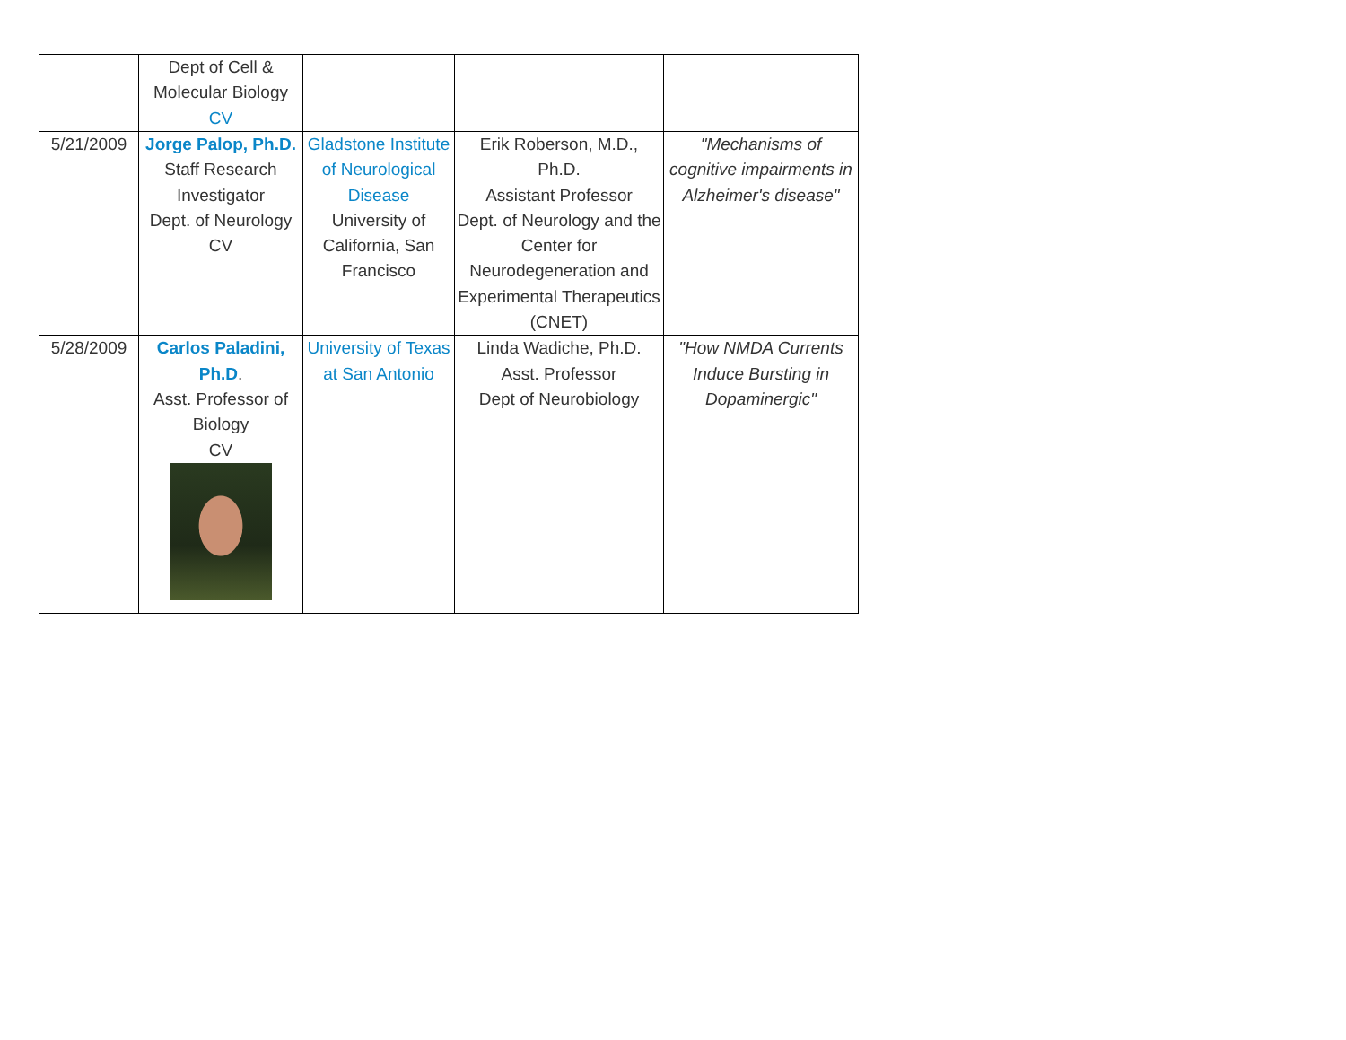| | Dept of Cell & Molecular Biology CV | | | |
| 5/21/2009 | Jorge Palop, Ph.D. Staff Research Investigator Dept. of Neurology CV | Gladstone Institute of Neurological Disease University of California, San Francisco | Erik Roberson, M.D., Ph.D. Assistant Professor Dept. of Neurology and the Center for Neurodegeneration and Experimental Therapeutics (CNET) | "Mechanisms of cognitive impairments in Alzheimer's disease" |
| 5/28/2009 | Carlos Paladini, Ph.D . Asst. Professor of Biology CV | University of Texas at San Antonio | Linda Wadiche, Ph.D. Asst. Professor Dept of Neurobiology | "How NMDA Currents Induce Bursting in Dopaminergic" |